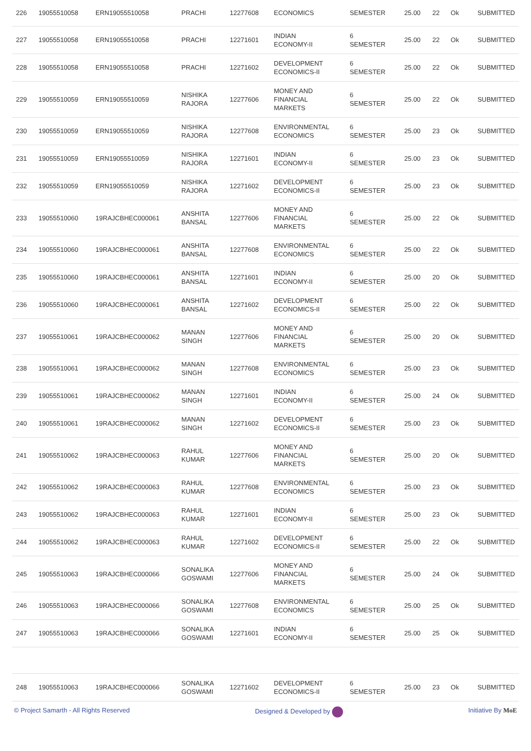| 226 | 19055510058 | ERN19055510058 | PRACHI | 12277608 | ECONOMICS | SEMESTER | 25.00 | 22 | Ok | SUBMITTED |
| 227 | 19055510058 | ERN19055510058 | PRACHI | 12271601 | INDIAN ECONOMY-II | 6 SEMESTER | 25.00 | 22 | Ok | SUBMITTED |
| 228 | 19055510058 | ERN19055510058 | PRACHI | 12271602 | DEVELOPMENT ECONOMICS-II | 6 SEMESTER | 25.00 | 22 | Ok | SUBMITTED |
| 229 | 19055510059 | ERN19055510059 | NISHIKA RAJORA | 12277606 | MONEY AND FINANCIAL MARKETS | 6 SEMESTER | 25.00 | 22 | Ok | SUBMITTED |
| 230 | 19055510059 | ERN19055510059 | NISHIKA RAJORA | 12277608 | ENVIRONMENTAL ECONOMICS | 6 SEMESTER | 25.00 | 23 | Ok | SUBMITTED |
| 231 | 19055510059 | ERN19055510059 | NISHIKA RAJORA | 12271601 | INDIAN ECONOMY-II | 6 SEMESTER | 25.00 | 23 | Ok | SUBMITTED |
| 232 | 19055510059 | ERN19055510059 | NISHIKA RAJORA | 12271602 | DEVELOPMENT ECONOMICS-II | 6 SEMESTER | 25.00 | 23 | Ok | SUBMITTED |
| 233 | 19055510060 | 19RAJCBHEC000061 | ANSHITA BANSAL | 12277606 | MONEY AND FINANCIAL MARKETS | 6 SEMESTER | 25.00 | 22 | Ok | SUBMITTED |
| 234 | 19055510060 | 19RAJCBHEC000061 | ANSHITA BANSAL | 12277608 | ENVIRONMENTAL ECONOMICS | 6 SEMESTER | 25.00 | 22 | Ok | SUBMITTED |
| 235 | 19055510060 | 19RAJCBHEC000061 | ANSHITA BANSAL | 12271601 | INDIAN ECONOMY-II | 6 SEMESTER | 25.00 | 20 | Ok | SUBMITTED |
| 236 | 19055510060 | 19RAJCBHEC000061 | ANSHITA BANSAL | 12271602 | DEVELOPMENT ECONOMICS-II | 6 SEMESTER | 25.00 | 22 | Ok | SUBMITTED |
| 237 | 19055510061 | 19RAJCBHEC000062 | MANAN SINGH | 12277606 | MONEY AND FINANCIAL MARKETS | 6 SEMESTER | 25.00 | 20 | Ok | SUBMITTED |
| 238 | 19055510061 | 19RAJCBHEC000062 | MANAN SINGH | 12277608 | ENVIRONMENTAL ECONOMICS | 6 SEMESTER | 25.00 | 23 | Ok | SUBMITTED |
| 239 | 19055510061 | 19RAJCBHEC000062 | MANAN SINGH | 12271601 | INDIAN ECONOMY-II | 6 SEMESTER | 25.00 | 24 | Ok | SUBMITTED |
| 240 | 19055510061 | 19RAJCBHEC000062 | MANAN SINGH | 12271602 | DEVELOPMENT ECONOMICS-II | 6 SEMESTER | 25.00 | 23 | Ok | SUBMITTED |
| 241 | 19055510062 | 19RAJCBHEC000063 | RAHUL KUMAR | 12277606 | MONEY AND FINANCIAL MARKETS | 6 SEMESTER | 25.00 | 20 | Ok | SUBMITTED |
| 242 | 19055510062 | 19RAJCBHEC000063 | RAHUL KUMAR | 12277608 | ENVIRONMENTAL ECONOMICS | 6 SEMESTER | 25.00 | 23 | Ok | SUBMITTED |
| 243 | 19055510062 | 19RAJCBHEC000063 | RAHUL KUMAR | 12271601 | INDIAN ECONOMY-II | 6 SEMESTER | 25.00 | 23 | Ok | SUBMITTED |
| 244 | 19055510062 | 19RAJCBHEC000063 | RAHUL KUMAR | 12271602 | DEVELOPMENT ECONOMICS-II | 6 SEMESTER | 25.00 | 22 | Ok | SUBMITTED |
| 245 | 19055510063 | 19RAJCBHEC000066 | SONALIKA GOSWAMI | 12277606 | MONEY AND FINANCIAL MARKETS | 6 SEMESTER | 25.00 | 24 | Ok | SUBMITTED |
| 246 | 19055510063 | 19RAJCBHEC000066 | SONALIKA GOSWAMI | 12277608 | ENVIRONMENTAL ECONOMICS | 6 SEMESTER | 25.00 | 25 | Ok | SUBMITTED |
| 247 | 19055510063 | 19RAJCBHEC000066 | SONALIKA GOSWAMI | 12271601 | INDIAN ECONOMY-II | 6 SEMESTER | 25.00 | 25 | Ok | SUBMITTED |
| 248 | 19055510063 | 19RAJCBHEC000066 | SONALIKA GOSWAMI | 12271602 | DEVELOPMENT ECONOMICS-II | 6 SEMESTER | 25.00 | 23 | Ok | SUBMITTED |
© Project Samarth - All Rights Reserved Designed & Developed by Initiative By MoE